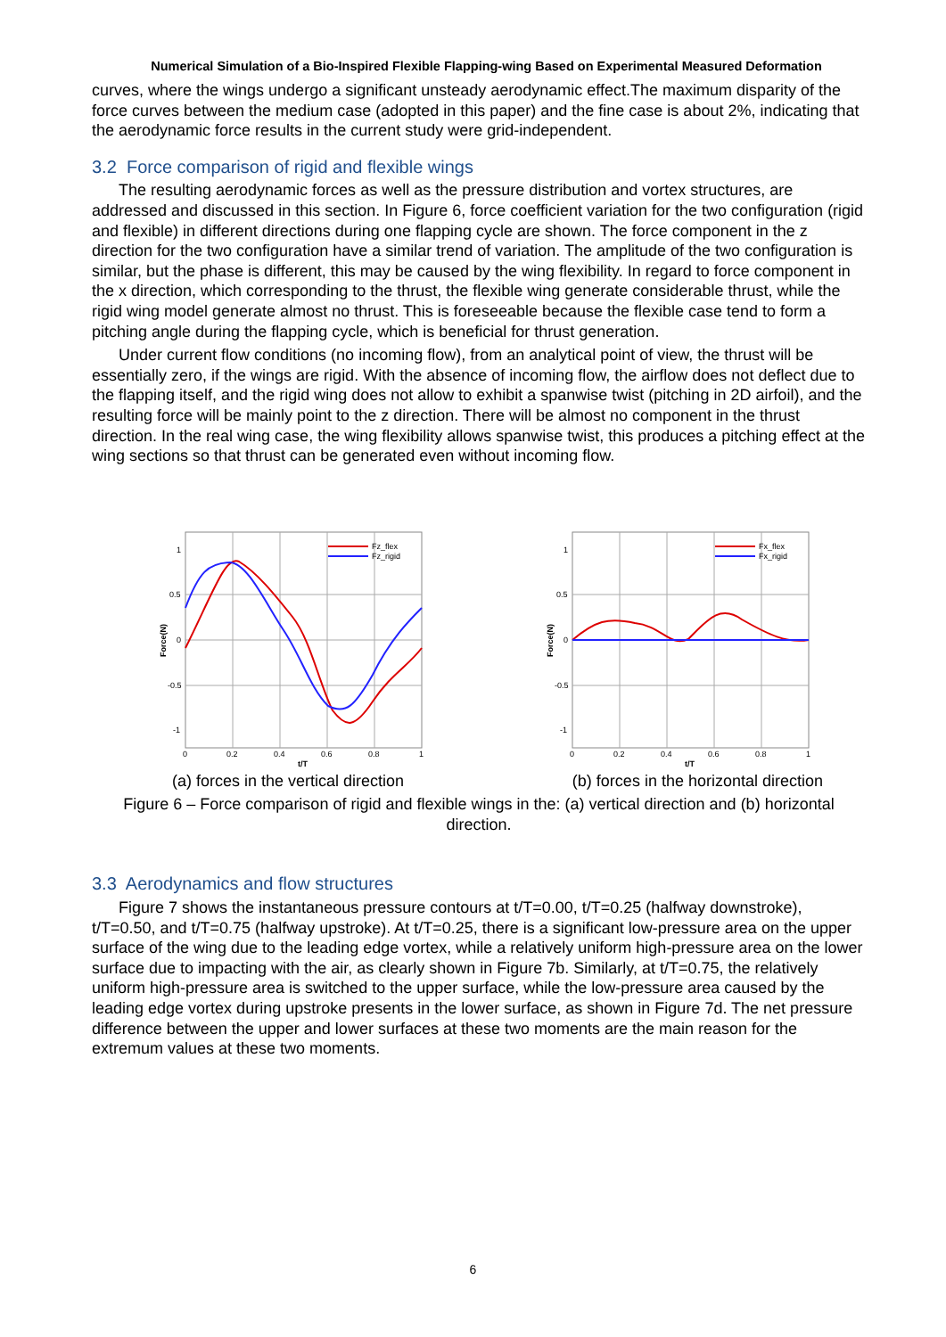Numerical Simulation of a Bio-Inspired Flexible Flapping-wing Based on Experimental Measured Deformation
curves, where the wings undergo a significant unsteady aerodynamic effect.The maximum disparity of the force curves between the medium case (adopted in this paper) and the fine case is about 2%, indicating that the aerodynamic force results in the current study were grid-independent.
3.2 Force comparison of rigid and flexible wings
The resulting aerodynamic forces as well as the pressure distribution and vortex structures, are addressed and discussed in this section. In Figure 6, force coefficient variation for the two configuration (rigid and flexible) in different directions during one flapping cycle are shown. The force component in the z direction for the two configuration have a similar trend of variation. The amplitude of the two configuration is similar, but the phase is different, this may be caused by the wing flexibility. In regard to force component in the x direction, which corresponding to the thrust, the flexible wing generate considerable thrust, while the rigid wing model generate almost no thrust. This is foreseeable because the flexible case tend to form a pitching angle during the flapping cycle, which is beneficial for thrust generation.
Under current flow conditions (no incoming flow), from an analytical point of view, the thrust will be essentially zero, if the wings are rigid. With the absence of incoming flow, the airflow does not deflect due to the flapping itself, and the rigid wing does not allow to exhibit a spanwise twist (pitching in 2D airfoil), and the resulting force will be mainly point to the z direction. There will be almost no component in the thrust direction. In the real wing case, the wing flexibility allows spanwise twist, this produces a pitching effect at the wing sections so that thrust can be generated even without incoming flow.
1
0.5
0
-0.5
-1
0
0.2
0.4
0.6
0.8
1
t/T
Force(N)
Fz_flex
Fz_rigid
1
0.5
0
-0.5
-1
0
0.2
0.4
0.6
0.8
1
t/T
Force(N)
Fx_flex
Fx_rigid
(a) forces in the vertical direction (b) forces in the horizontal direction
Figure 6 – Force comparison of rigid and flexible wings in the: (a) vertical direction and (b) horizontal direction.
3.3 Aerodynamics and flow structures
Figure 7 shows the instantaneous pressure contours at t/T=0.00, t/T=0.25 (halfway downstroke), t/T=0.50, and t/T=0.75 (halfway upstroke). At t/T=0.25, there is a significant low-pressure area on the upper surface of the wing due to the leading edge vortex, while a relatively uniform high-pressure area on the lower surface due to impacting with the air, as clearly shown in Figure 7b. Similarly, at t/T=0.75, the relatively uniform high-pressure area is switched to the upper surface, while the low-pressure area caused by the leading edge vortex during upstroke presents in the lower surface, as shown in Figure 7d. The net pressure difference between the upper and lower surfaces at these two moments are the main reason for the extremum values at these two moments.
6